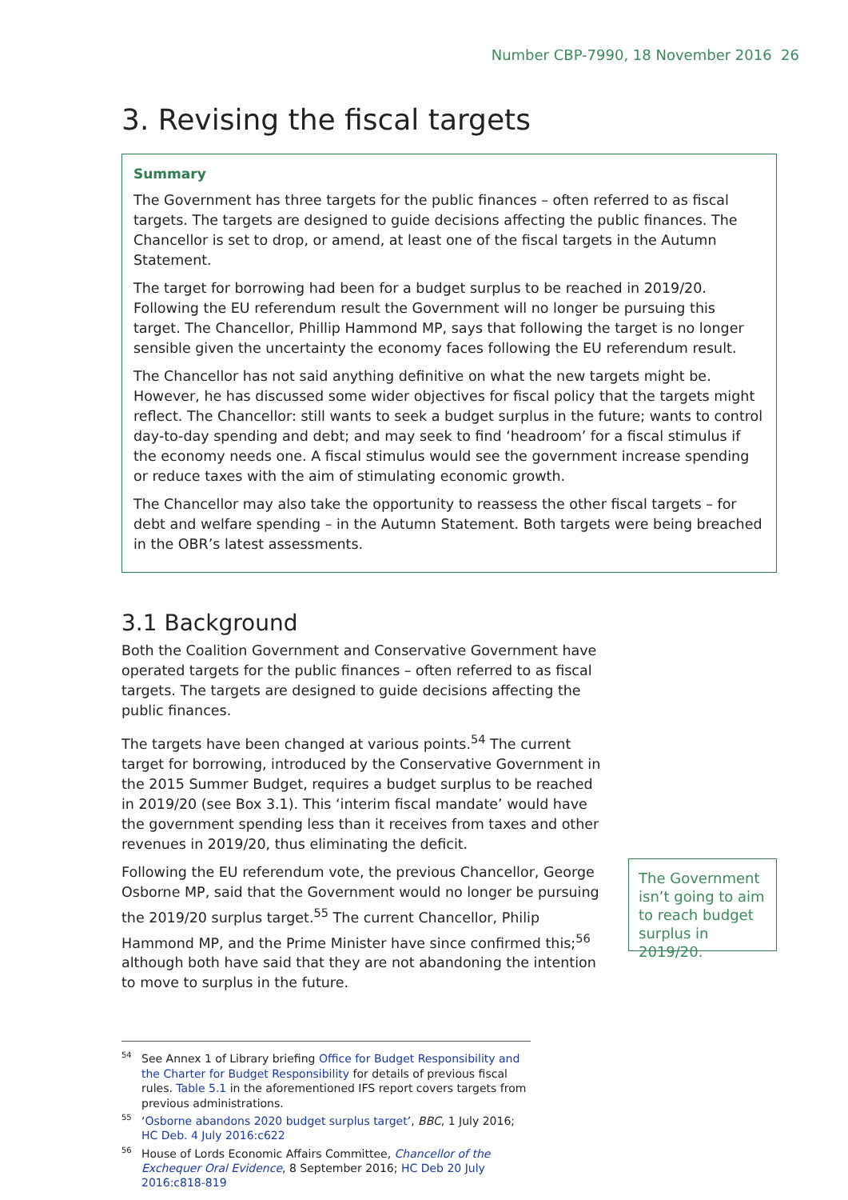Number CBP-7990, 18 November 2016 26
3. Revising the fiscal targets
Summary
The Government has three targets for the public finances – often referred to as fiscal targets. The targets are designed to guide decisions affecting the public finances. The Chancellor is set to drop, or amend, at least one of the fiscal targets in the Autumn Statement.
The target for borrowing had been for a budget surplus to be reached in 2019/20. Following the EU referendum result the Government will no longer be pursuing this target. The Chancellor, Phillip Hammond MP, says that following the target is no longer sensible given the uncertainty the economy faces following the EU referendum result.
The Chancellor has not said anything definitive on what the new targets might be. However, he has discussed some wider objectives for fiscal policy that the targets might reflect. The Chancellor: still wants to seek a budget surplus in the future; wants to control day-to-day spending and debt; and may seek to find ‘headroom’ for a fiscal stimulus if the economy needs one. A fiscal stimulus would see the government increase spending or reduce taxes with the aim of stimulating economic growth.
The Chancellor may also take the opportunity to reassess the other fiscal targets – for debt and welfare spending – in the Autumn Statement. Both targets were being breached in the OBR’s latest assessments.
3.1 Background
Both the Coalition Government and Conservative Government have operated targets for the public finances – often referred to as fiscal targets. The targets are designed to guide decisions affecting the public finances.
The targets have been changed at various points.<sup>54</sup> The current target for borrowing, introduced by the Conservative Government in the 2015 Summer Budget, requires a budget surplus to be reached in 2019/20 (see Box 3.1). This ‘interim fiscal mandate’ would have the government spending less than it receives from taxes and other revenues in 2019/20, thus eliminating the deficit.
Following the EU referendum vote, the previous Chancellor, George Osborne MP, said that the Government would no longer be pursuing the 2019/20 surplus target.<sup>55</sup> The current Chancellor, Philip Hammond MP, and the Prime Minister have since confirmed this;<sup>56</sup> although both have said that they are not abandoning the intention to move to surplus in the future.
The Government isn’t going to aim to reach budget surplus in 2019/20.
<sup>54</sup> See Annex 1 of Library briefing Office for Budget Responsibility and the Charter for Budget Responsibility for details of previous fiscal rules. Table 5.1 in the aforementioned IFS report covers targets from previous administrations.
<sup>55</sup> ‘Osborne abandons 2020 budget surplus target’, BBC, 1 July 2016; HC Deb. 4 July 2016:c622
<sup>56</sup> House of Lords Economic Affairs Committee, Chancellor of the Exchequer Oral Evidence, 8 September 2016; HC Deb 20 July 2016:c818-819